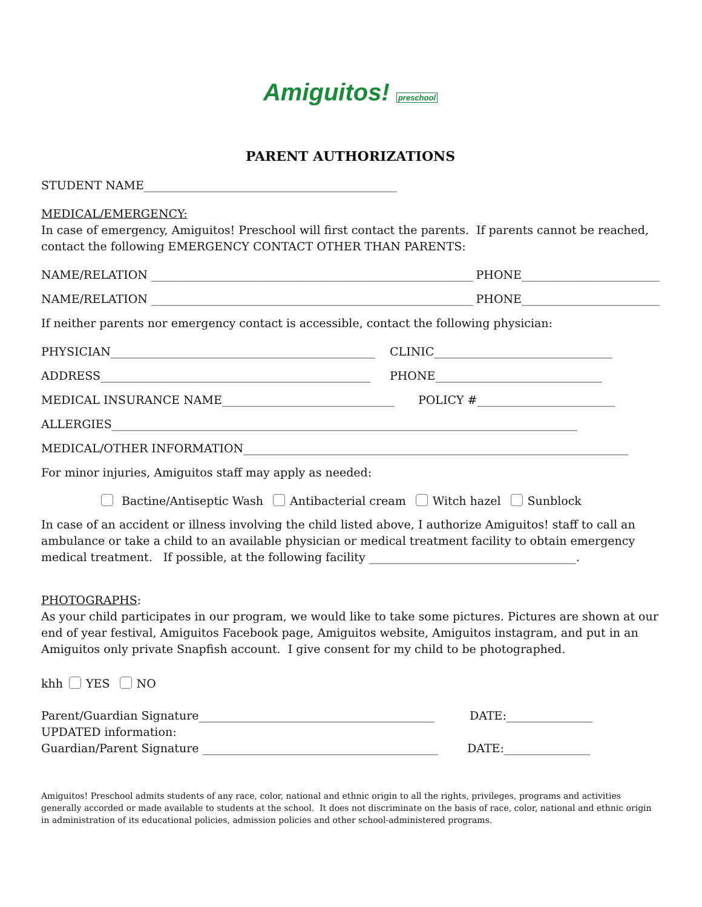Amiguitos! preschool
PARENT AUTHORIZATIONS
STUDENT NAME____________________________________________
MEDICAL/EMERGENCY:
In case of emergency, Amiguitos! Preschool will first contact the parents. If parents cannot be reached, contact the following EMERGENCY CONTACT OTHER THAN PARENTS:
NAME/RELATION ________________________________________________________ PHONE________________________
NAME/RELATION ________________________________________________________ PHONE________________________
If neither parents nor emergency contact is accessible, contact the following physician:
PHYSICIAN______________________________________________ CLINIC_______________________________
ADDRESS_______________________________________________ PHONE_____________________________
MEDICAL INSURANCE NAME______________________________ POLICY #________________________
ALLERGIES_________________________________________________________________________________
MEDICAL/OTHER INFORMATION___________________________________________________________________
For minor injuries, Amiguitos staff may apply as needed:
Bactine/Antiseptic Wash Antibacterial cream Witch hazel Sunblock
In case of an accident or illness involving the child listed above, I authorize Amiguitos! staff to call an ambulance or take a child to an available physician or medical treatment facility to obtain emergency medical treatment. If possible, at the following facility ____________________________________.
PHOTOGRAPHS:
As your child participates in our program, we would like to take some pictures. Pictures are shown at our end of year festival, Amiguitos Facebook page, Amiguitos website, Amiguitos instagram, and put in an Amiguitos only private Snapfish account. I give consent for my child to be photographed.
khh YES NO
Parent/Guardian Signature_________________________________________ DATE:_______________
UPDATED information:
Guardian/Parent Signature _________________________________________ DATE:_______________
Amiguitos! Preschool admits students of any race, color, national and ethnic origin to all the rights, privileges, programs and activities generally accorded or made available to students at the school. It does not discriminate on the basis of race, color, national and ethnic origin in administration of its educational policies, admission policies and other school-administered programs.